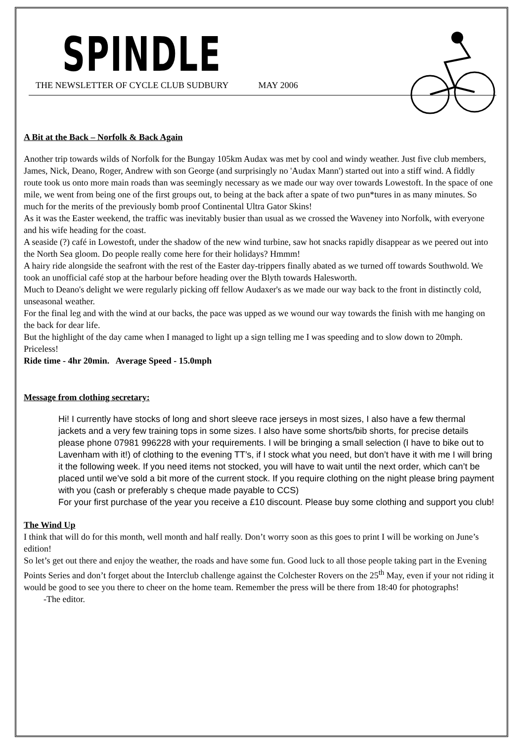SPINDLE
THE NEWSLETTER OF CYCLE CLUB SUDBURY MAY 2006
A Bit at the Back – Norfolk & Back Again
Another trip towards wilds of Norfolk for the Bungay 105km Audax was met by cool and windy weather. Just five club members, James, Nick, Deano, Roger, Andrew with son George (and surprisingly no 'Audax Mann') started out into a stiff wind. A fiddly route took us onto more main roads than was seemingly necessary as we made our way over towards Lowestoft. In the space of one mile, we went from being one of the first groups out, to being at the back after a spate of two pun*tures in as many minutes. So much for the merits of the previously bomb proof Continental Ultra Gator Skins!
As it was the Easter weekend, the traffic was inevitably busier than usual as we crossed the Waveney into Norfolk, with everyone and his wife heading for the coast.
A seaside (?) café in Lowestoft, under the shadow of the new wind turbine, saw hot snacks rapidly disappear as we peered out into the North Sea gloom. Do people really come here for their holidays? Hmmm!
A hairy ride alongside the seafront with the rest of the Easter day-trippers finally abated as we turned off towards Southwold. We took an unofficial café stop at the harbour before heading over the Blyth towards Halesworth.
Much to Deano's delight we were regularly picking off fellow Audaxer's as we made our way back to the front in distinctly cold, unseasonal weather.
For the final leg and with the wind at our backs, the pace was upped as we wound our way towards the finish with me hanging on the back for dear life.
But the highlight of the day came when I managed to light up a sign telling me I was speeding and to slow down to 20mph. Priceless!
Ride time - 4hr 20min. Average Speed - 15.0mph
Message from clothing secretary:
Hi! I currently have stocks of long and short sleeve race jerseys in most sizes, I also have a few thermal jackets and a very few training tops in some sizes. I also have some shorts/bib shorts, for precise details please phone 07981 996228 with your requirements. I will be bringing a small selection (I have to bike out to Lavenham with it!) of clothing to the evening TT’s, if I stock what you need, but don’t have it with me I will bring it the following week. If you need items not stocked, you will have to wait until the next order, which can’t be placed until we’ve sold a bit more of the current stock. If you require clothing on the night please bring payment with you (cash or preferably s cheque made payable to CCS)
For your first purchase of the year you receive a £10 discount. Please buy some clothing and support you club!
The Wind Up
I think that will do for this month, well month and half really. Don’t worry soon as this goes to print I will be working on June’s edition!
So let’s get out there and enjoy the weather, the roads and have some fun. Good luck to all those people taking part in the Evening Points Series and don’t forget about the Interclub challenge against the Colchester Rovers on the 25<sup>th</sup> May, even if your not riding it would be good to see you there to cheer on the home team. Remember the press will be there from 18:40 for photographs!
-The editor.